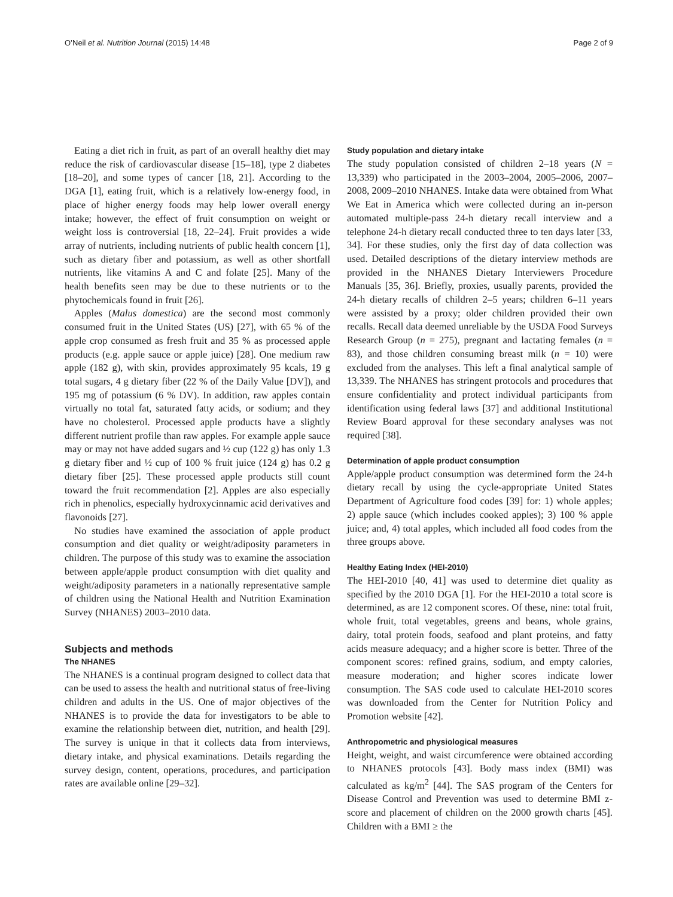O’Neil et al. Nutrition Journal (2015) 14:48 Page 2 of 9
Eating a diet rich in fruit, as part of an overall healthy diet may reduce the risk of cardiovascular disease [15–18], type 2 diabetes [18–20], and some types of cancer [18, 21]. According to the DGA [1], eating fruit, which is a relatively low-energy food, in place of higher energy foods may help lower overall energy intake; however, the effect of fruit consumption on weight or weight loss is controversial [18, 22–24]. Fruit provides a wide array of nutrients, including nutrients of public health concern [1], such as dietary fiber and potassium, as well as other shortfall nutrients, like vitamins A and C and folate [25]. Many of the health benefits seen may be due to these nutrients or to the phytochemicals found in fruit [26].
Apples (Malus domestica) are the second most commonly consumed fruit in the United States (US) [27], with 65 % of the apple crop consumed as fresh fruit and 35 % as processed apple products (e.g. apple sauce or apple juice) [28]. One medium raw apple (182 g), with skin, provides approximately 95 kcals, 19 g total sugars, 4 g dietary fiber (22 % of the Daily Value [DV]), and 195 mg of potassium (6 % DV). In addition, raw apples contain virtually no total fat, saturated fatty acids, or sodium; and they have no cholesterol. Processed apple products have a slightly different nutrient profile than raw apples. For example apple sauce may or may not have added sugars and ½ cup (122 g) has only 1.3 g dietary fiber and ½ cup of 100 % fruit juice (124 g) has 0.2 g dietary fiber [25]. These processed apple products still count toward the fruit recommendation [2]. Apples are also especially rich in phenolics, especially hydroxycinnamic acid derivatives and flavonoids [27].
No studies have examined the association of apple product consumption and diet quality or weight/adiposity parameters in children. The purpose of this study was to examine the association between apple/apple product consumption with diet quality and weight/adiposity parameters in a nationally representative sample of children using the National Health and Nutrition Examination Survey (NHANES) 2003–2010 data.
Subjects and methods
The NHANES
The NHANES is a continual program designed to collect data that can be used to assess the health and nutritional status of free-living children and adults in the US. One of major objectives of the NHANES is to provide the data for investigators to be able to examine the relationship between diet, nutrition, and health [29]. The survey is unique in that it collects data from interviews, dietary intake, and physical examinations. Details regarding the survey design, content, operations, procedures, and participation rates are available online [29–32].
Study population and dietary intake
The study population consisted of children 2–18 years (N = 13,339) who participated in the 2003–2004, 2005–2006, 2007–2008, 2009–2010 NHANES. Intake data were obtained from What We Eat in America which were collected during an in-person automated multiple-pass 24-h dietary recall interview and a telephone 24-h dietary recall conducted three to ten days later [33, 34]. For these studies, only the first day of data collection was used. Detailed descriptions of the dietary interview methods are provided in the NHANES Dietary Interviewers Procedure Manuals [35, 36]. Briefly, proxies, usually parents, provided the 24-h dietary recalls of children 2–5 years; children 6–11 years were assisted by a proxy; older children provided their own recalls. Recall data deemed unreliable by the USDA Food Surveys Research Group (n = 275), pregnant and lactating females (n = 83), and those children consuming breast milk (n = 10) were excluded from the analyses. This left a final analytical sample of 13,339. The NHANES has stringent protocols and procedures that ensure confidentiality and protect individual participants from identification using federal laws [37] and additional Institutional Review Board approval for these secondary analyses was not required [38].
Determination of apple product consumption
Apple/apple product consumption was determined form the 24-h dietary recall by using the cycle-appropriate United States Department of Agriculture food codes [39] for: 1) whole apples; 2) apple sauce (which includes cooked apples); 3) 100 % apple juice; and, 4) total apples, which included all food codes from the three groups above.
Healthy Eating Index (HEI-2010)
The HEI-2010 [40, 41] was used to determine diet quality as specified by the 2010 DGA [1]. For the HEI-2010 a total score is determined, as are 12 component scores. Of these, nine: total fruit, whole fruit, total vegetables, greens and beans, whole grains, dairy, total protein foods, seafood and plant proteins, and fatty acids measure adequacy; and a higher score is better. Three of the component scores: refined grains, sodium, and empty calories, measure moderation; and higher scores indicate lower consumption. The SAS code used to calculate HEI-2010 scores was downloaded from the Center for Nutrition Policy and Promotion website [42].
Anthropometric and physiological measures
Height, weight, and waist circumference were obtained according to NHANES protocols [43]. Body mass index (BMI) was calculated as kg/m<sup>2</sup> [44]. The SAS program of the Centers for Disease Control and Prevention was used to determine BMI z-score and placement of children on the 2000 growth charts [45]. Children with a BMI ≥ the